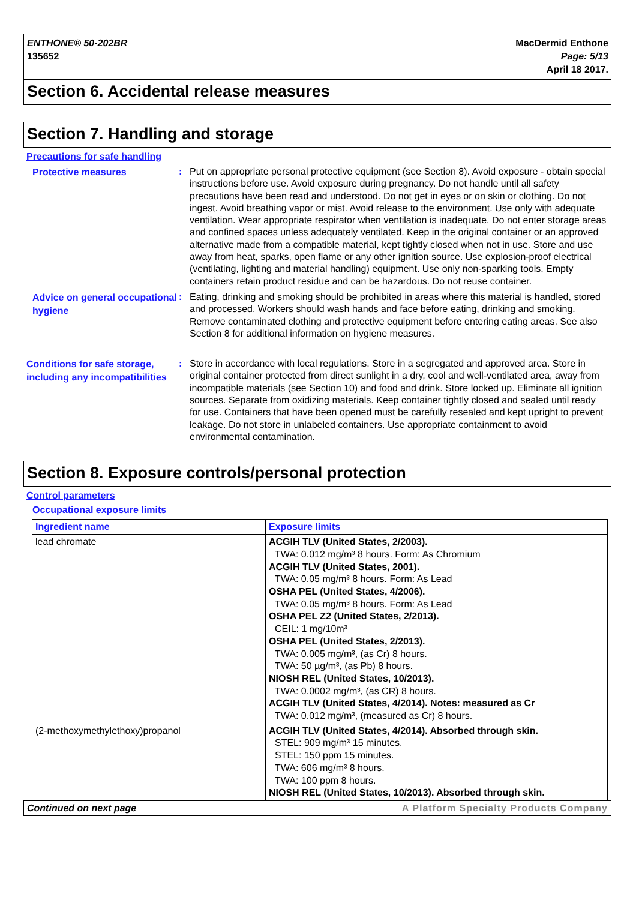ENTHONE® 50-202BR
135652
MacDermid Enthone
Page: 5/13
April 18 2017.
Section 6. Accidental release measures
Section 7. Handling and storage
Precautions for safe handling
Protective measures
: Put on appropriate personal protective equipment (see Section 8). Avoid exposure - obtain special instructions before use. Avoid exposure during pregnancy. Do not handle until all safety precautions have been read and understood. Do not get in eyes or on skin or clothing. Do not ingest. Avoid breathing vapor or mist. Avoid release to the environment. Use only with adequate ventilation. Wear appropriate respirator when ventilation is inadequate. Do not enter storage areas and confined spaces unless adequately ventilated. Keep in the original container or an approved alternative made from a compatible material, kept tightly closed when not in use. Store and use away from heat, sparks, open flame or any other ignition source. Use explosion-proof electrical (ventilating, lighting and material handling) equipment. Use only non-sparking tools. Empty containers retain product residue and can be hazardous. Do not reuse container.
Advice on general occupational hygiene
: Eating, drinking and smoking should be prohibited in areas where this material is handled, stored and processed. Workers should wash hands and face before eating, drinking and smoking. Remove contaminated clothing and protective equipment before entering eating areas. See also Section 8 for additional information on hygiene measures.
Conditions for safe storage, including any incompatibilities
: Store in accordance with local regulations. Store in a segregated and approved area. Store in original container protected from direct sunlight in a dry, cool and well-ventilated area, away from incompatible materials (see Section 10) and food and drink. Store locked up. Eliminate all ignition sources. Separate from oxidizing materials. Keep container tightly closed and sealed until ready for use. Containers that have been opened must be carefully resealed and kept upright to prevent leakage. Do not store in unlabeled containers. Use appropriate containment to avoid environmental contamination.
Section 8. Exposure controls/personal protection
Control parameters
Occupational exposure limits
| Ingredient name | Exposure limits |
| --- | --- |
| lead chromate | ACGIH TLV (United States, 2/2003). TWA: 0.012 mg/m³ 8 hours. Form: As Chromium ACGIH TLV (United States, 2001). TWA: 0.05 mg/m³ 8 hours. Form: As Lead OSHA PEL (United States, 4/2006). TWA: 0.05 mg/m³ 8 hours. Form: As Lead OSHA PEL Z2 (United States, 2/2013). CEIL: 1 mg/10m³ OSHA PEL (United States, 2/2013). TWA: 0.005 mg/m³, (as Cr) 8 hours. TWA: 50 µg/m³, (as Pb) 8 hours. NIOSH REL (United States, 10/2013). TWA: 0.0002 mg/m³, (as CR) 8 hours. ACGIH TLV (United States, 4/2014). Notes: measured as Cr TWA: 0.012 mg/m³, (measured as Cr) 8 hours. |
| (2-methoxymethylethoxy)propanol | ACGIH TLV (United States, 4/2014). Absorbed through skin. STEL: 909 mg/m³ 15 minutes. STEL: 150 ppm 15 minutes. TWA: 606 mg/m³ 8 hours. TWA: 100 ppm 8 hours. NIOSH REL (United States, 10/2013). Absorbed through skin. |
Continued on next page A Platform Specialty Products Company